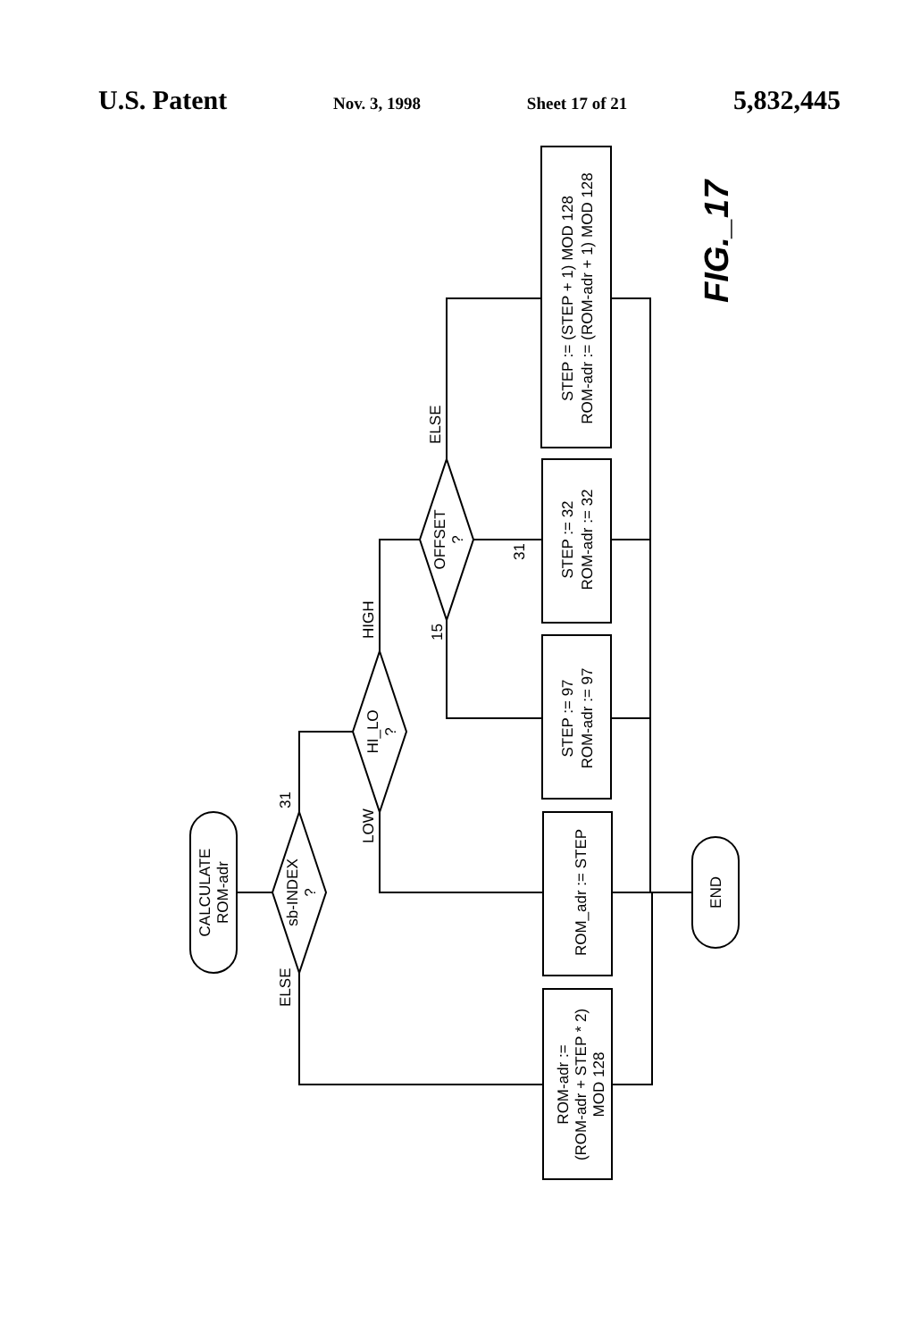U.S. Patent Nov. 3, 1998 Sheet 17 of 21 5,832,445
CALCULATE
ROM-adr
sb-INDEX
?
HI_LO
?
OFFSET
?
STEP := (STEP + 1) MOD 128
ROM-adr := (ROM-adr + 1) MOD 128
STEP := 32
ROM-adr := 32
STEP := 97
ROM-adr := 97
ROM_adr := STEP
ROM-adr :=
(ROM-adr + STEP * 2)
MOD 128
END
ELSE
31
LOW
HIGH
15
31
ELSE
FIG._17